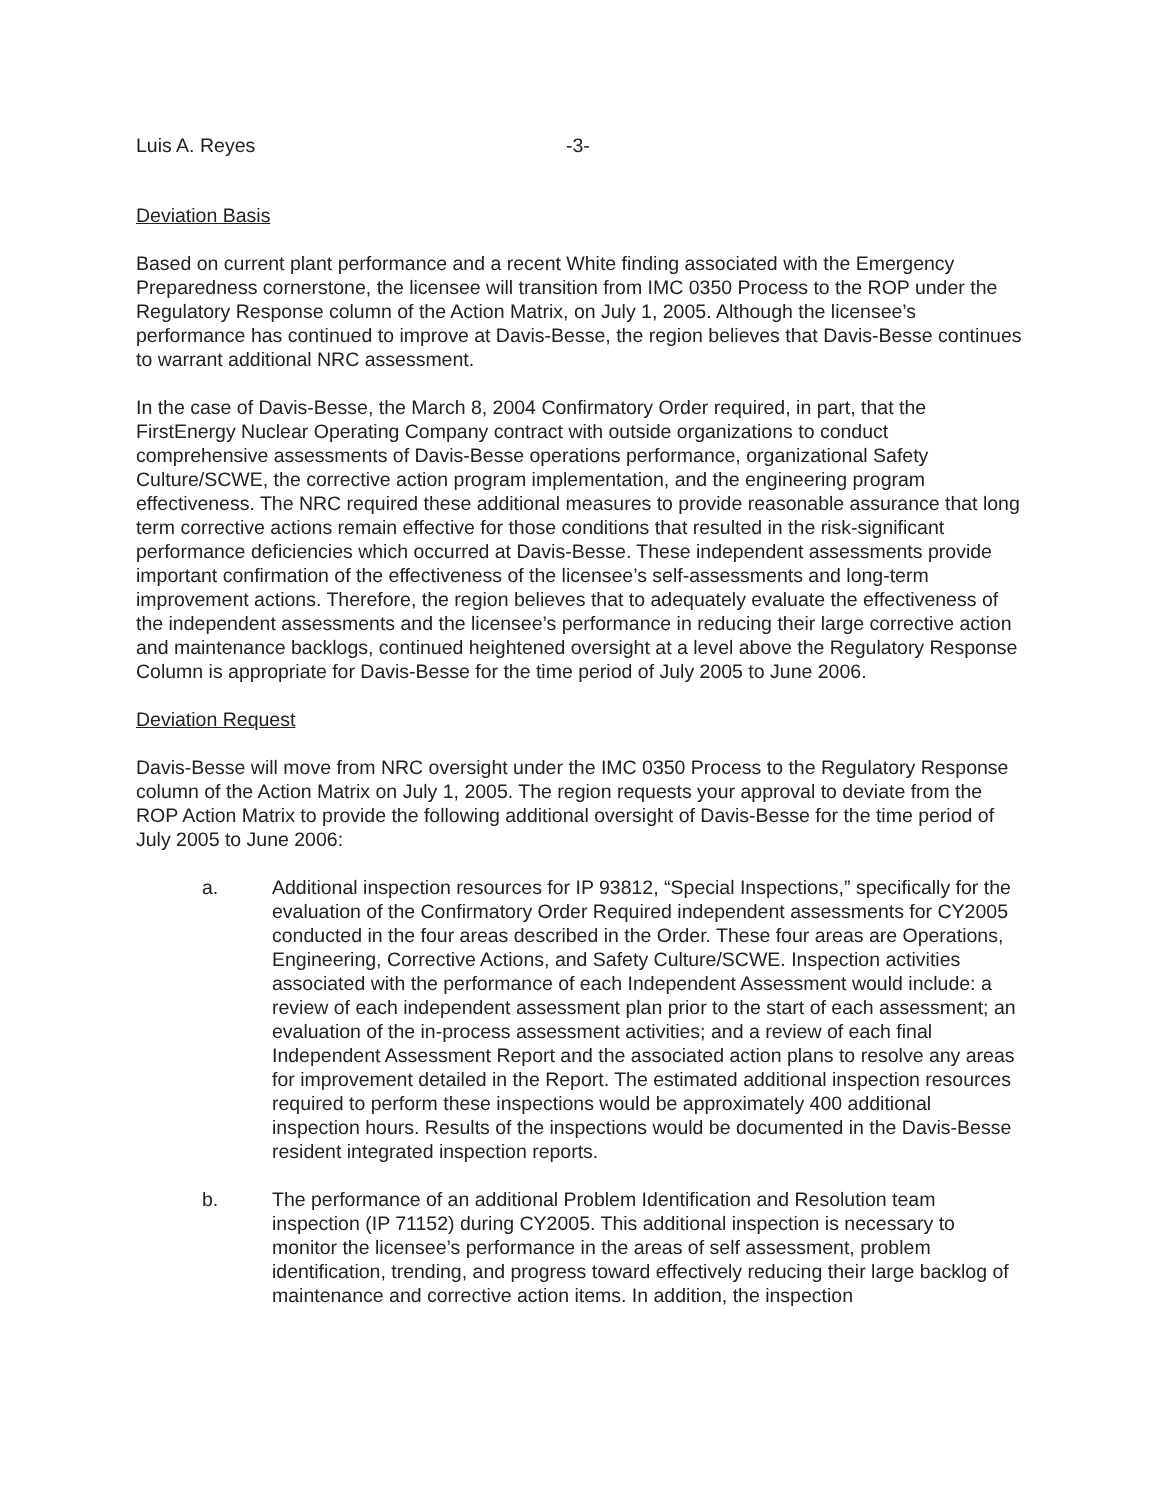Luis A. Reyes -3-
Deviation Basis
Based on current plant performance and a recent White finding associated with the Emergency Preparedness cornerstone, the licensee will transition from IMC 0350 Process to the ROP under the Regulatory Response column of the Action Matrix, on July 1, 2005. Although the licensee’s performance has continued to improve at Davis-Besse, the region believes that Davis-Besse continues to warrant additional NRC assessment.
In the case of Davis-Besse, the March 8, 2004 Confirmatory Order required, in part, that the FirstEnergy Nuclear Operating Company contract with outside organizations to conduct comprehensive assessments of Davis-Besse operations performance, organizational Safety Culture/SCWE, the corrective action program implementation, and the engineering program effectiveness. The NRC required these additional measures to provide reasonable assurance that long term corrective actions remain effective for those conditions that resulted in the risk-significant performance deficiencies which occurred at Davis-Besse. These independent assessments provide important confirmation of the effectiveness of the licensee’s self-assessments and long-term improvement actions. Therefore, the region believes that to adequately evaluate the effectiveness of the independent assessments and the licensee’s performance in reducing their large corrective action and maintenance backlogs, continued heightened oversight at a level above the Regulatory Response Column is appropriate for Davis-Besse for the time period of July 2005 to June 2006.
Deviation Request
Davis-Besse will move from NRC oversight under the IMC 0350 Process to the Regulatory Response column of the Action Matrix on July 1, 2005. The region requests your approval to deviate from the ROP Action Matrix to provide the following additional oversight of Davis-Besse for the time period of July 2005 to June 2006:
a. Additional inspection resources for IP 93812, “Special Inspections,” specifically for the evaluation of the Confirmatory Order Required independent assessments for CY2005 conducted in the four areas described in the Order. These four areas are Operations, Engineering, Corrective Actions, and Safety Culture/SCWE. Inspection activities associated with the performance of each Independent Assessment would include: a review of each independent assessment plan prior to the start of each assessment; an evaluation of the in-process assessment activities; and a review of each final Independent Assessment Report and the associated action plans to resolve any areas for improvement detailed in the Report. The estimated additional inspection resources required to perform these inspections would be approximately 400 additional inspection hours. Results of the inspections would be documented in the Davis-Besse resident integrated inspection reports.
b. The performance of an additional Problem Identification and Resolution team inspection (IP 71152) during CY2005. This additional inspection is necessary to monitor the licensee’s performance in the areas of self assessment, problem identification, trending, and progress toward effectively reducing their large backlog of maintenance and corrective action items. In addition, the inspection